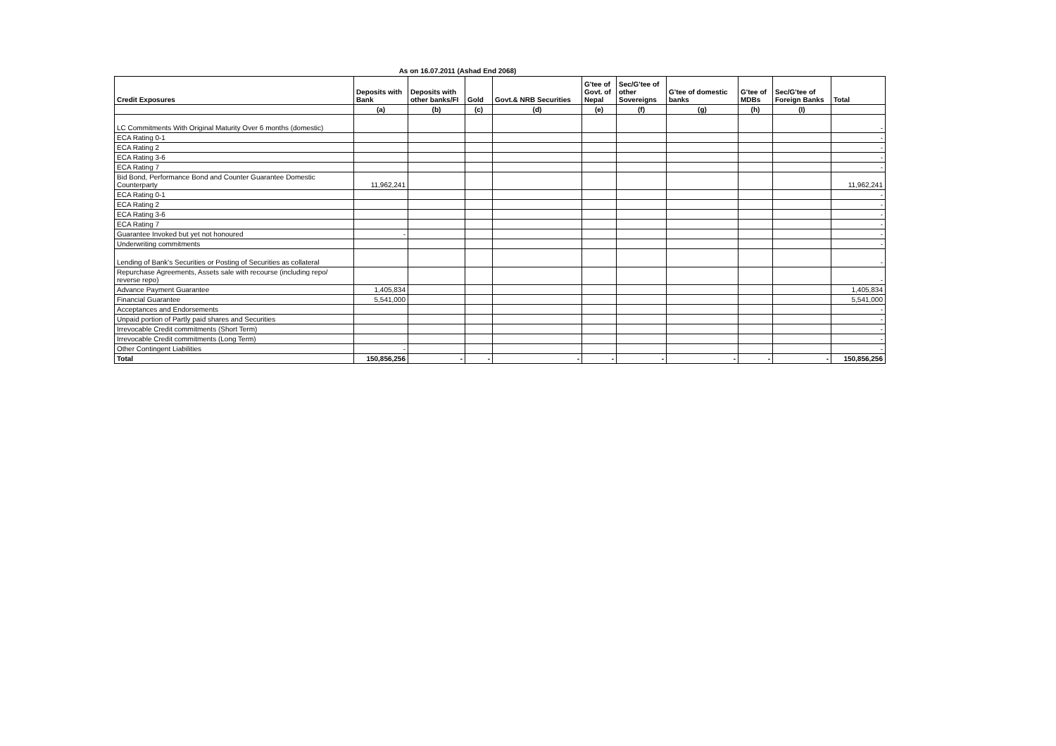As on 16.07.2011 (Ashad End 2068)
| Credit Exposures | Deposits with Bank | Deposits with other banks/FI | Gold | Govt.& NRB Securities | G'tee of Govt. of Nepal | Sec/G'tee of other Sovereigns | G'tee of domestic banks | G'tee of MDBs | Sec/G'tee of Foreign Banks | Total |
| --- | --- | --- | --- | --- | --- | --- | --- | --- | --- | --- |
| | (a) | (b) | (c) | (d) | (e) | (f) | (g) | (h) | (I) | |
| LC Commitments With Original Maturity Over 6 months (domestic) | | | | | | | | | | - |
| ECA Rating 0-1 | | | | | | | | | | - |
| ECA Rating 2 | | | | | | | | | | - |
| ECA Rating 3-6 | | | | | | | | | | - |
| ECA Rating 7 | | | | | | | | | | - |
| Bid Bond, Performance Bond and Counter Guarantee Domestic Counterparty | 11,962,241 | | | | | | | | | 11,962,241 |
| ECA Rating 0-1 | | | | | | | | | | - |
| ECA Rating 2 | | | | | | | | | | - |
| ECA Rating 3-6 | | | | | | | | | | - |
| ECA Rating 7 | | | | | | | | | | - |
| Guarantee Invoked but yet not honoured | - | | | | | | | | | - |
| Underwriting commitments | | | | | | | | | | - |
| Lending of Bank's Securities or Posting of Securities as collateral | | | | | | | | | | - |
| Repurchase Agreements, Assets sale with recourse (including repo/ reverse repo) | | | | | | | | | | - |
| Advance Payment Guarantee | 1,405,834 | | | | | | | | | 1,405,834 |
| Financial Guarantee | 5,541,000 | | | | | | | | | 5,541,000 |
| Acceptances and Endorsements | | | | | | | | | | - |
| Unpaid portion of Partly paid shares and Securities | | | | | | | | | | - |
| Irrevocable Credit commitments (Short Term) | | | | | | | | | | - |
| Irrevocable Credit commitments (Long Term) | | | | | | | | | | - |
| Other Contingent Liabilities | - | | | | | | | | | - |
| Total | 150,856,256 | - | - | - | - | - | - | - | - | 150,856,256 |